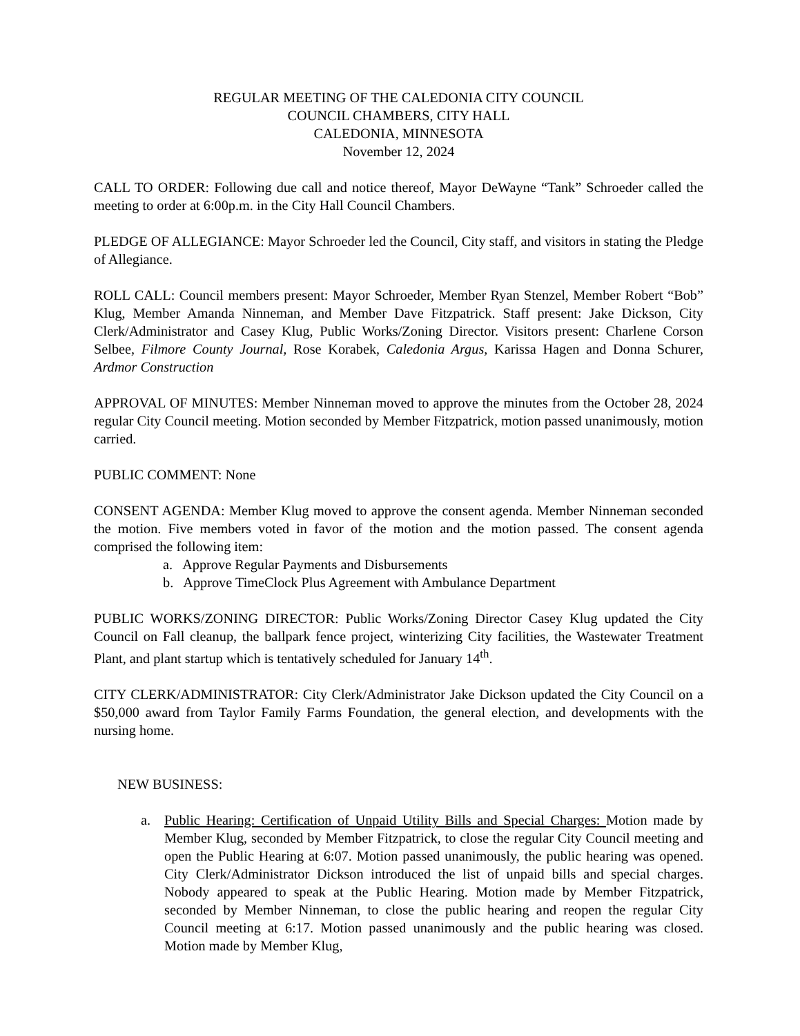REGULAR MEETING OF THE CALEDONIA CITY COUNCIL
COUNCIL CHAMBERS, CITY HALL
CALEDONIA, MINNESOTA
November 12, 2024
CALL TO ORDER: Following due call and notice thereof, Mayor DeWayne “Tank” Schroeder called the meeting to order at 6:00p.m. in the City Hall Council Chambers.
PLEDGE OF ALLEGIANCE: Mayor Schroeder led the Council, City staff, and visitors in stating the Pledge of Allegiance.
ROLL CALL: Council members present: Mayor Schroeder, Member Ryan Stenzel, Member Robert “Bob” Klug, Member Amanda Ninneman, and Member Dave Fitzpatrick. Staff present: Jake Dickson, City Clerk/Administrator and Casey Klug, Public Works/Zoning Director. Visitors present: Charlene Corson Selbee, Filmore County Journal, Rose Korabek, Caledonia Argus, Karissa Hagen and Donna Schurer, Ardmor Construction
APPROVAL OF MINUTES: Member Ninneman moved to approve the minutes from the October 28, 2024 regular City Council meeting. Motion seconded by Member Fitzpatrick, motion passed unanimously, motion carried.
PUBLIC COMMENT: None
CONSENT AGENDA: Member Klug moved to approve the consent agenda. Member Ninneman seconded the motion. Five members voted in favor of the motion and the motion passed. The consent agenda comprised the following item:
a. Approve Regular Payments and Disbursements
b. Approve TimeClock Plus Agreement with Ambulance Department
PUBLIC WORKS/ZONING DIRECTOR: Public Works/Zoning Director Casey Klug updated the City Council on Fall cleanup, the ballpark fence project, winterizing City facilities, the Wastewater Treatment Plant, and plant startup which is tentatively scheduled for January 14<sup>th</sup>.
CITY CLERK/ADMINISTRATOR: City Clerk/Administrator Jake Dickson updated the City Council on a $50,000 award from Taylor Family Farms Foundation, the general election, and developments with the nursing home.
NEW BUSINESS:
a. Public Hearing: Certification of Unpaid Utility Bills and Special Charges: Motion made by Member Klug, seconded by Member Fitzpatrick, to close the regular City Council meeting and open the Public Hearing at 6:07. Motion passed unanimously, the public hearing was opened. City Clerk/Administrator Dickson introduced the list of unpaid bills and special charges. Nobody appeared to speak at the Public Hearing. Motion made by Member Fitzpatrick, seconded by Member Ninneman, to close the public hearing and reopen the regular City Council meeting at 6:17. Motion passed unanimously and the public hearing was closed. Motion made by Member Klug,